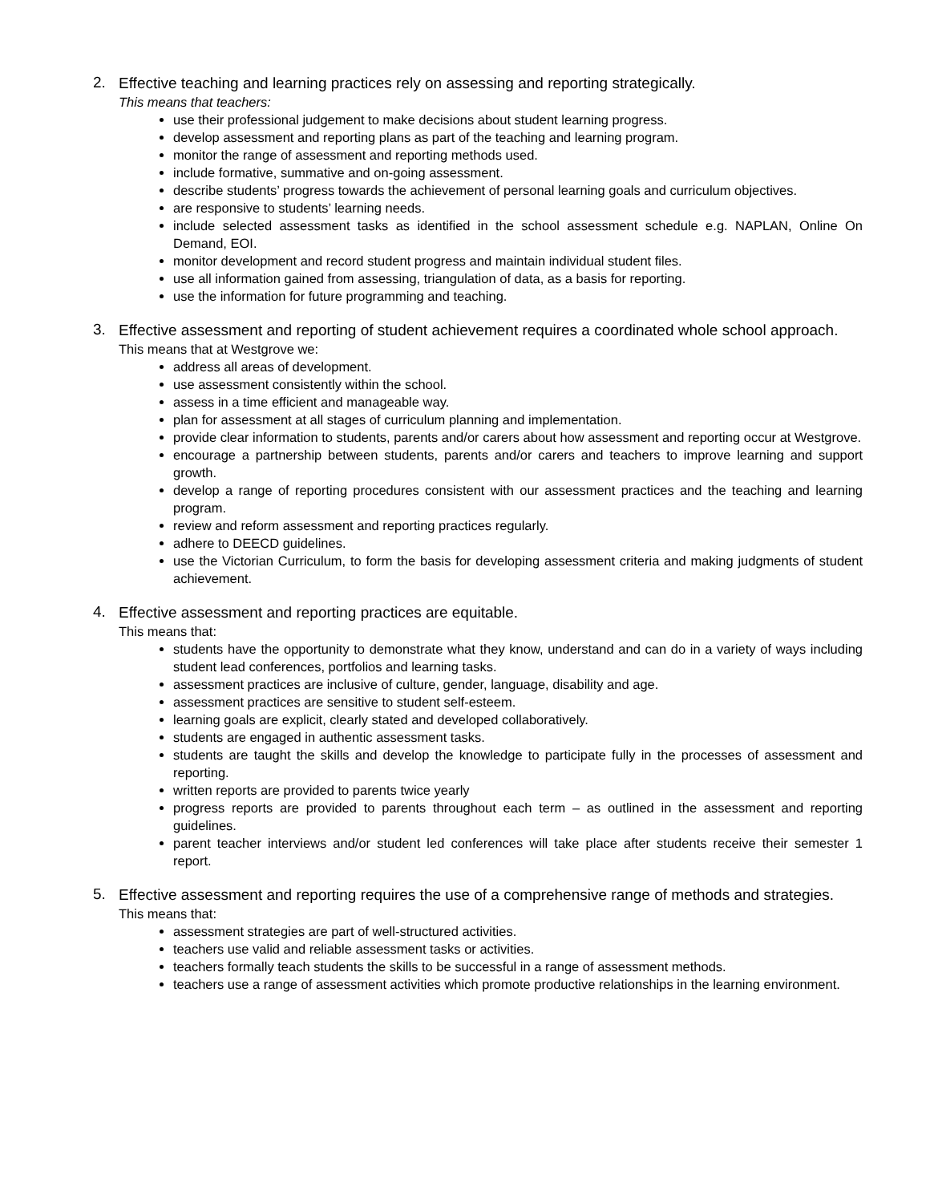2.
Effective teaching and learning practices rely on assessing and reporting strategically.
This means that teachers:
use their professional judgement to make decisions about student learning progress.
develop assessment and reporting plans as part of the teaching and learning program.
monitor the range of assessment and reporting methods used.
include formative, summative and on-going assessment.
describe students’ progress towards the achievement of personal learning goals and curriculum objectives.
are responsive to students’ learning needs.
include selected assessment tasks as identified in the school assessment schedule e.g. NAPLAN, Online On Demand, EOI.
monitor development and record student progress and maintain individual student files.
use all information gained from assessing, triangulation of data, as a basis for reporting.
use the information for future programming and teaching.
3.
Effective assessment and reporting of student achievement requires a coordinated whole school approach.
This means that at Westgrove we:
address all areas of development.
use assessment consistently within the school.
assess in a time efficient and manageable way.
plan for assessment at all stages of curriculum planning and implementation.
provide clear information to students, parents and/or carers about how assessment and reporting occur at Westgrove.
encourage a partnership between students, parents and/or carers and teachers to improve learning and support growth.
develop a range of reporting procedures consistent with our assessment practices and the teaching and learning program.
review and reform assessment and reporting practices regularly.
adhere to DEECD guidelines.
use the Victorian Curriculum, to form the basis for developing assessment criteria and making judgments of student achievement.
4.
Effective assessment and reporting practices are equitable.
This means that:
students have the opportunity to demonstrate what they know, understand and can do in a variety of ways including student lead conferences, portfolios and learning tasks.
assessment practices are inclusive of culture, gender, language, disability and age.
assessment practices are sensitive to student self-esteem.
learning goals are explicit, clearly stated and developed collaboratively.
students are engaged in authentic assessment tasks.
students are taught the skills and develop the knowledge to participate fully in the processes of assessment and reporting.
written reports are provided to parents twice yearly
progress reports are provided to parents throughout each term – as outlined in the assessment and reporting guidelines.
parent teacher interviews and/or student led conferences will take place after students receive their semester 1 report.
5.
Effective assessment and reporting requires the use of a comprehensive range of methods and strategies.
This means that:
assessment strategies are part of well-structured activities.
teachers use valid and reliable assessment tasks or activities.
teachers formally teach students the skills to be successful in a range of assessment methods.
teachers use a range of assessment activities which promote productive relationships in the learning environment.